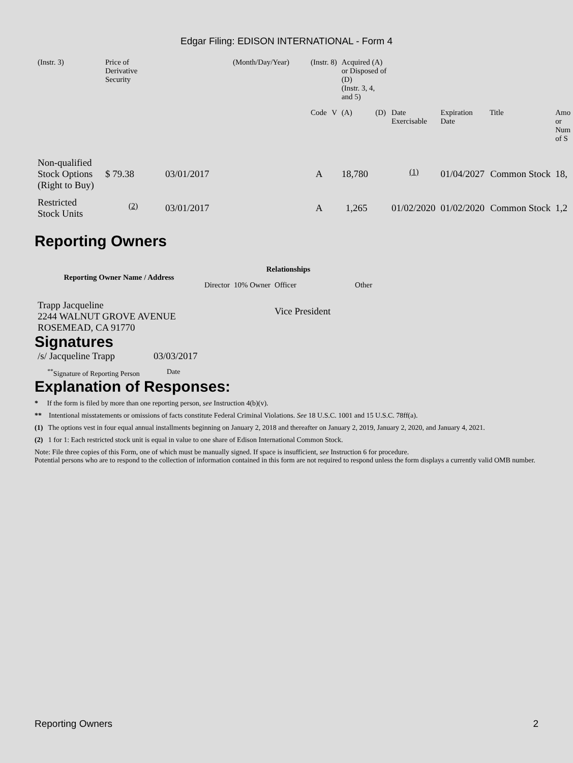Edgar Filing: EDISON INTERNATIONAL - Form 4
| (Instr. 3) | Price of Derivative Security | | (Month/Day/Year) | (Instr. 8) | | Acquired (A) or Disposed of (D) (Instr. 3, 4, and 5) | | | | | |
| | | | | Code | V | (A) | (D) | Date Exercisable | Expiration Date | Title | Amo or Num of S |
| Non-qualified Stock Options (Right to Buy) | $ 79.38 | 03/01/2017 | | A | | 18,780 | | <sup>(1)</sup> | 01/04/2027 | Common Stock | 18, |
| Restricted Stock Units | <sup>(2)</sup> | 03/01/2017 | | A | | 1,265 | | 01/02/2020 | 01/02/2020 | Common Stock | 1,2 |
Reporting Owners
| Reporting Owner Name / Address | Relationships | | | |
| --- | --- | --- | --- | --- |
| | Director | 10% Owner | Officer | Other |
| Trapp Jacqueline 2244 WALNUT GROVE AVENUE ROSEMEAD, CA 91770 | | | Vice President | |
Signatures
| /s/ Jacqueline Trapp | 03/03/2017 |
| <sup>**</sup> Signature of Reporting Person | Date |
Explanation of Responses:
* If the form is filed by more than one reporting person, see Instruction 4(b)(v).
** Intentional misstatements or omissions of facts constitute Federal Criminal Violations. See 18 U.S.C. 1001 and 15 U.S.C. 78ff(a).
(1) The options vest in four equal annual installments beginning on January 2, 2018 and thereafter on January 2, 2019, January 2, 2020, and January 4, 2021.
(2) 1 for 1: Each restricted stock unit is equal in value to one share of Edison International Common Stock.
Note: File three copies of this Form, one of which must be manually signed. If space is insufficient, see Instruction 6 for procedure.
Potential persons who are to respond to the collection of information contained in this form are not required to respond unless the form displays a currently valid OMB number.
Reporting Owners 2